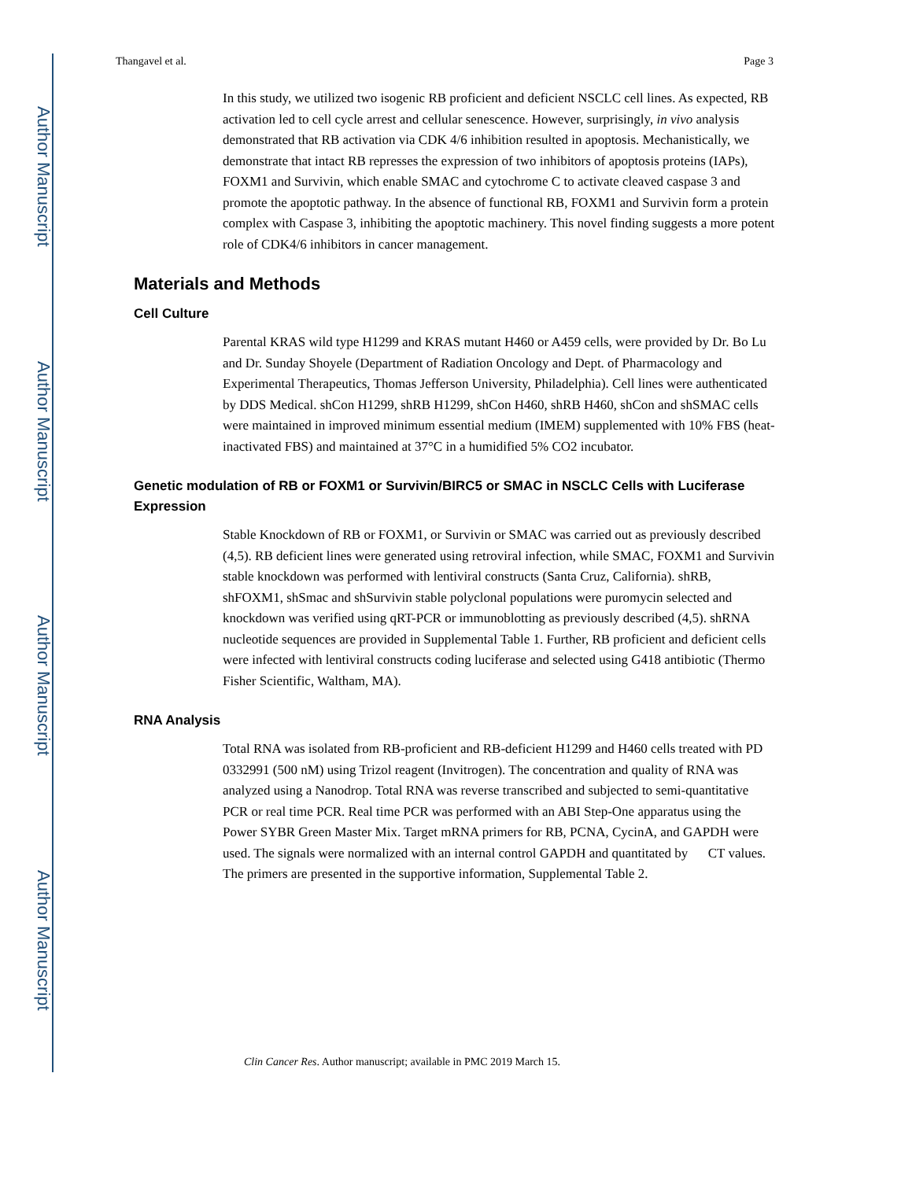Author Manuscript
Author Manuscript
Author Manuscript
Author Manuscript
Thangavel et al. Page 3
In this study, we utilized two isogenic RB proficient and deficient NSCLC cell lines. As expected, RB activation led to cell cycle arrest and cellular senescence. However, surprisingly, in vivo analysis demonstrated that RB activation via CDK 4/6 inhibition resulted in apoptosis. Mechanistically, we demonstrate that intact RB represses the expression of two inhibitors of apoptosis proteins (IAPs), FOXM1 and Survivin, which enable SMAC and cytochrome C to activate cleaved caspase 3 and promote the apoptotic pathway. In the absence of functional RB, FOXM1 and Survivin form a protein complex with Caspase 3, inhibiting the apoptotic machinery. This novel finding suggests a more potent role of CDK4/6 inhibitors in cancer management.
Materials and Methods
Cell Culture
Parental KRAS wild type H1299 and KRAS mutant H460 or A459 cells, were provided by Dr. Bo Lu and Dr. Sunday Shoyele (Department of Radiation Oncology and Dept. of Pharmacology and Experimental Therapeutics, Thomas Jefferson University, Philadelphia). Cell lines were authenticated by DDS Medical. shCon H1299, shRB H1299, shCon H460, shRB H460, shCon and shSMAC cells were maintained in improved minimum essential medium (IMEM) supplemented with 10% FBS (heat-inactivated FBS) and maintained at 37°C in a humidified 5% CO2 incubator.
Genetic modulation of RB or FOXM1 or Survivin/BIRC5 or SMAC in NSCLC Cells with Luciferase Expression
Stable Knockdown of RB or FOXM1, or Survivin or SMAC was carried out as previously described (4,5). RB deficient lines were generated using retroviral infection, while SMAC, FOXM1 and Survivin stable knockdown was performed with lentiviral constructs (Santa Cruz, California). shRB, shFOXM1, shSmac and shSurvivin stable polyclonal populations were puromycin selected and knockdown was verified using qRT-PCR or immunoblotting as previously described (4,5). shRNA nucleotide sequences are provided in Supplemental Table 1. Further, RB proficient and deficient cells were infected with lentiviral constructs coding luciferase and selected using G418 antibiotic (Thermo Fisher Scientific, Waltham, MA).
RNA Analysis
Total RNA was isolated from RB-proficient and RB-deficient H1299 and H460 cells treated with PD 0332991 (500 nM) using Trizol reagent (Invitrogen). The concentration and quality of RNA was analyzed using a Nanodrop. Total RNA was reverse transcribed and subjected to semi-quantitative PCR or real time PCR. Real time PCR was performed with an ABI Step-One apparatus using the Power SYBR Green Master Mix. Target mRNA primers for RB, PCNA, CycinA, and GAPDH were used. The signals were normalized with an internal control GAPDH and quantitated by CT values. The primers are presented in the supportive information, Supplemental Table 2.
Clin Cancer Res. Author manuscript; available in PMC 2019 March 15.